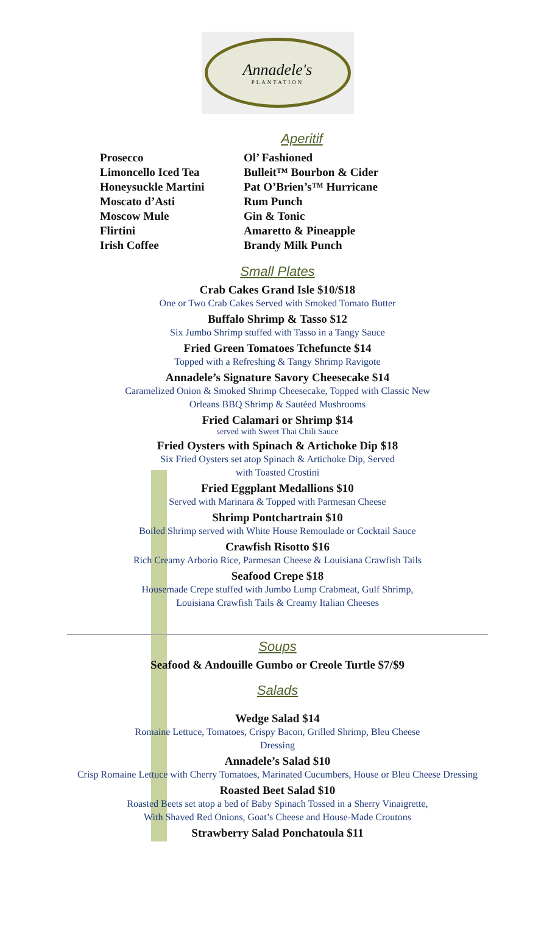Annadele's
PLANTATION
Aperitif
Prosecco
Limoncello Iced Tea
Honeysuckle Martini
Moscato d’Asti
Moscow Mule
Flirtini
Irish Coffee
Ol’ Fashioned
Bulleit™ Bourbon & Cider
Pat O’Brien’s™ Hurricane
Rum Punch
Gin & Tonic
Amaretto & Pineapple
Brandy Milk Punch
Small Plates
Crab Cakes Grand Isle $10/$18
One or Two Crab Cakes Served with Smoked Tomato Butter
Buffalo Shrimp & Tasso $12
Six Jumbo Shrimp stuffed with Tasso in a Tangy Sauce
Fried Green Tomatoes Tchefuncte $14
Topped with a Refreshing & Tangy Shrimp Ravigote
Annadele’s Signature Savory Cheesecake $14
Caramelized Onion & Smoked Shrimp Cheesecake, Topped with Classic New
Orleans BBQ Shrimp & Sautéed Mushrooms
Fried Calamari or Shrimp $14
served with Sweet Thai Chili Sauce
Fried Oysters with Spinach & Artichoke Dip $18
Six Fried Oysters set atop Spinach & Artichoke Dip, Served
with Toasted Crostini
Fried Eggplant Medallions $10
Served with Marinara & Topped with Parmesan Cheese
Shrimp Pontchartrain $10
Boiled Shrimp served with White House Remoulade or Cocktail Sauce
Crawfish Risotto $16
Rich Creamy Arborio Rice, Parmesan Cheese & Louisiana Crawfish Tails
Seafood Crepe $18
Housemade Crepe stuffed with Jumbo Lump Crabmeat, Gulf Shrimp,
Louisiana Crawfish Tails & Creamy Italian Cheeses
Soups
Seafood & Andouille Gumbo or Creole Turtle $7/$9
Salads
Wedge Salad $14
Romaine Lettuce, Tomatoes, Crispy Bacon, Grilled Shrimp, Bleu Cheese
Dressing
Annadele’s Salad $10
Crisp Romaine Lettuce with Cherry Tomatoes, Marinated Cucumbers, House or Bleu Cheese Dressing
Roasted Beet Salad $10
Roasted Beets set atop a bed of Baby Spinach Tossed in a Sherry Vinaigrette,
With Shaved Red Onions, Goat’s Cheese and House-Made Croutons
Strawberry Salad Ponchatoula $11